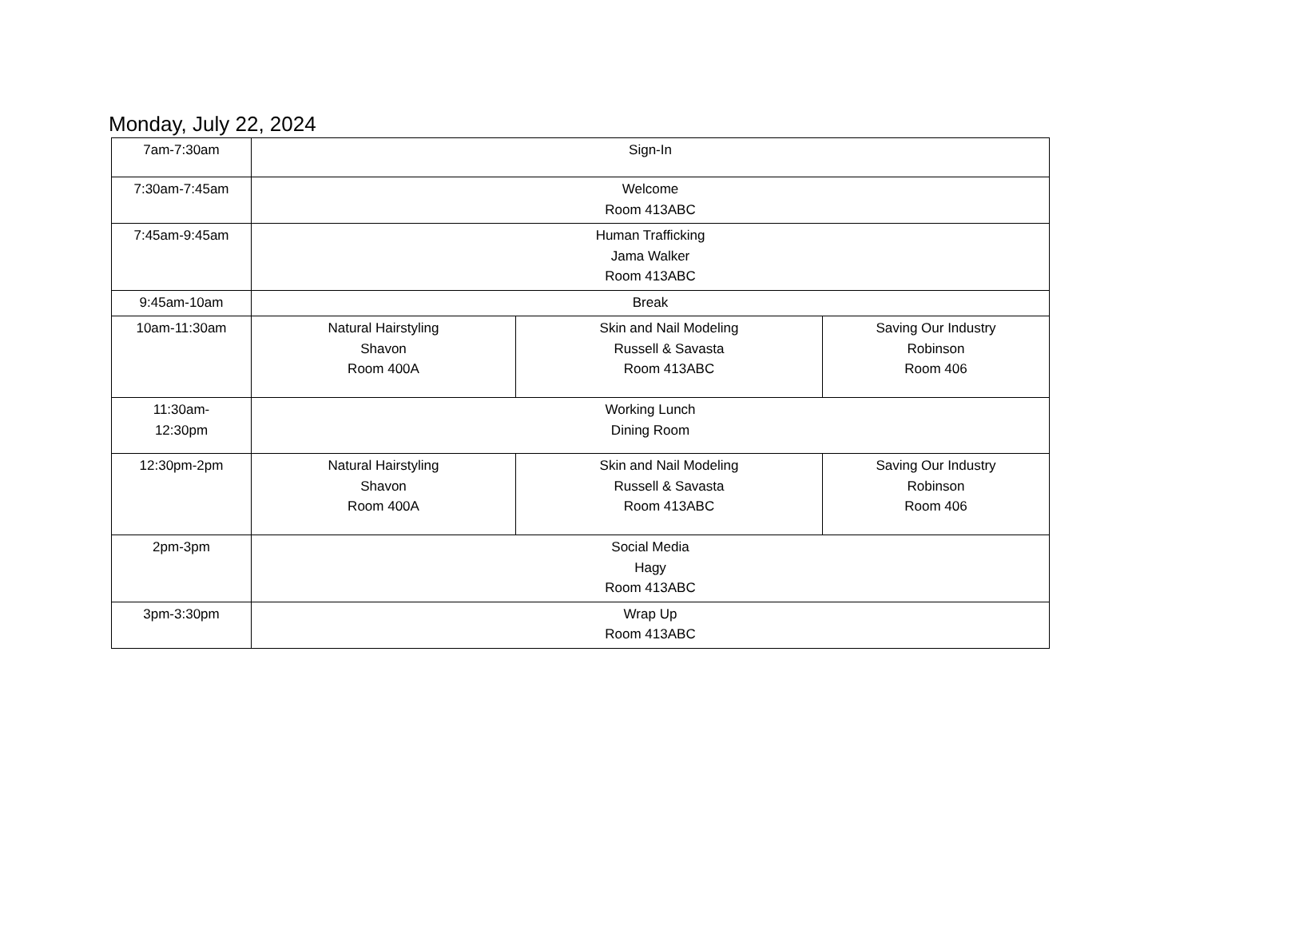Monday, July 22, 2024
| 7am-7:30am | Sign-In | | |
| 7:30am-7:45am | Welcome Room 413ABC | | |
| 7:45am-9:45am | Human Trafficking Jama Walker Room 413ABC | | |
| 9:45am-10am | Break | | |
| 10am-11:30am | Natural Hairstyling Shavon Room 400A | Skin and Nail Modeling Russell & Savasta Room 413ABC | Saving Our Industry Robinson Room 406 |
| 11:30am- 12:30pm | Working Lunch Dining Room | | |
| 12:30pm-2pm | Natural Hairstyling Shavon Room 400A | Skin and Nail Modeling Russell & Savasta Room 413ABC | Saving Our Industry Robinson Room 406 |
| 2pm-3pm | Social Media Hagy Room 413ABC | | |
| 3pm-3:30pm | Wrap Up Room 413ABC | | |